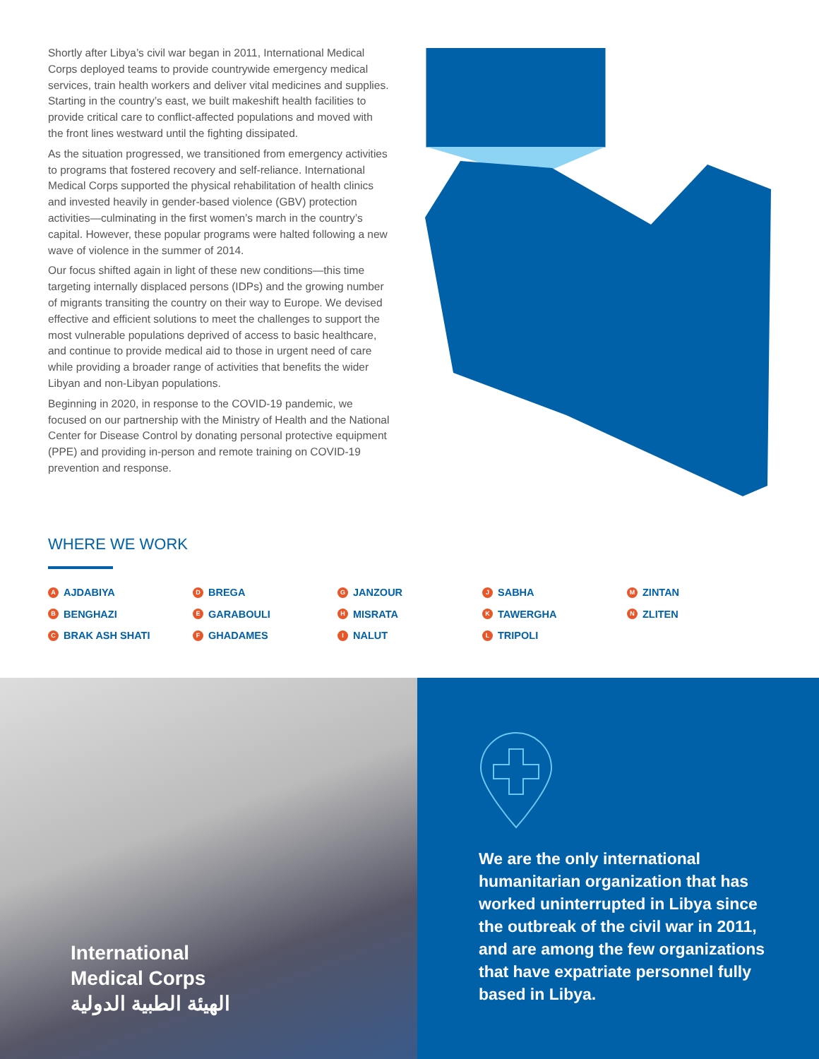Shortly after Libya’s civil war began in 2011, International Medical Corps deployed teams to provide countrywide emergency medical services, train health workers and deliver vital medicines and supplies. Starting in the country’s east, we built makeshift health facilities to provide critical care to conflict-affected populations and moved with the front lines westward until the fighting dissipated.
As the situation progressed, we transitioned from emergency activities to programs that fostered recovery and self-reliance. International Medical Corps supported the physical rehabilitation of health clinics and invested heavily in gender-based violence (GBV) protection activities—culminating in the first women’s march in the country’s capital. However, these popular programs were halted following a new wave of violence in the summer of 2014.
Our focus shifted again in light of these new conditions—this time targeting internally displaced persons (IDPs) and the growing number of migrants transiting the country on their way to Europe. We devised effective and efficient solutions to meet the challenges to support the most vulnerable populations deprived of access to basic healthcare, and continue to provide medical aid to those in urgent need of care while providing a broader range of activities that benefits the wider Libyan and non-Libyan populations.
Beginning in 2020, in response to the COVID-19 pandemic, we focused on our partnership with the Ministry of Health and the National Center for Disease Control by donating personal protective equipment (PPE) and providing in-person and remote training on COVID-19 prevention and response.
WHERE WE WORK
A AJDABIYA
B BENGHAZI
C BRAK ASH SHATI
D BREGA
E GARABOULI
F GHADAMES
G JANZOUR
H MISRATA
I NALUT
J SABHA
K TAWERGHA
L TRIPOLI
M ZINTAN
N ZLITEN
International
Medical Corps
الهيئة الطبية الدولية
We are the only international humanitarian organization that has worked uninterrupted in Libya since the outbreak of the civil war in 2011, and are among the few organizations that have expatriate personnel fully based in Libya.